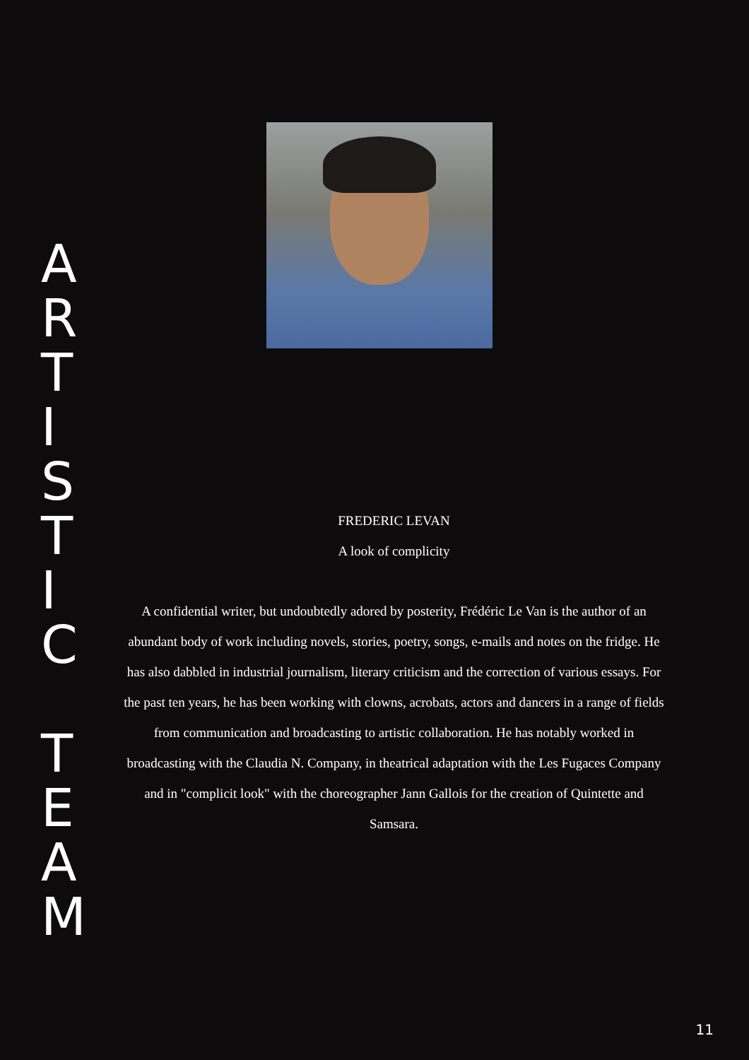ARTISTIC
TEAM
FREDERIC LEVAN
A look of complicity
A confidential writer, but undoubtedly adored by posterity, Frédéric Le Van is the author of an abundant body of work including novels, stories, poetry, songs, e-mails and notes on the fridge. He has also dabbled in industrial journalism, literary criticism and the correction of various essays. For the past ten years, he has been working with clowns, acrobats, actors and dancers in a range of fields from communication and broadcasting to artistic collaboration. He has notably worked in broadcasting with the Claudia N. Company, in theatrical adaptation with the Les Fugaces Company and in "complicit look" with the choreographer Jann Gallois for the creation of Quintette and Samsara.
11